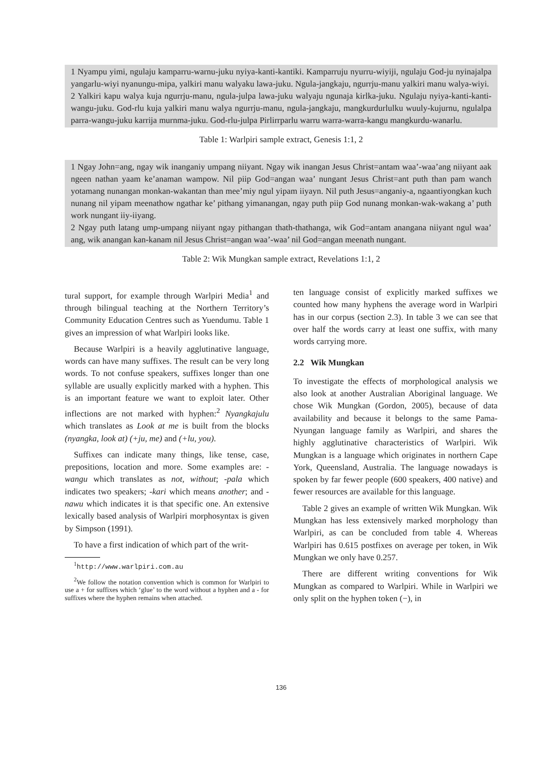1 Nyampu yimi, ngulaju kamparru-warnu-juku nyiya-kanti-kantiki. Kamparruju nyurru-wiyiji, ngulaju God-ju nyinajalpa yangarlu-wiyi nyanungu-mipa, yalkiri manu walyaku lawa-juku. Ngula-jangkaju, ngurrju-manu yalkiri manu walya-wiyi.
2 Yalkiri kapu walya kuja ngurrju-manu, ngula-julpa lawa-juku walyaju ngunaja kirlka-juku. Ngulaju nyiya-kanti-kanti-wangu-juku. God-rlu kuja yalkiri manu walya ngurrju-manu, ngula-jangkaju, mangkurdurlulku wuuly-kujurnu, ngulalpa parra-wangu-juku karrija murnma-juku. God-rlu-julpa Pirlirrparlu warru warra-warra-kangu mangkurdu-wanarlu.
Table 1: Warlpiri sample extract, Genesis 1:1, 2
1 Ngay John=ang, ngay wik inanganiy umpang niiyant. Ngay wik inangan Jesus Christ=antam waa’-waa’ang niiyant aak ngeen nathan yaam ke’anaman wampow. Nil piip God=angan waa’ nungant Jesus Christ=ant puth than pam wanch yotamang nunangan monkan-wakantan than mee’miy ngul yipam iiyayn. Nil puth Jesus=anganiy-a, ngaantiyongkan kuch nunang nil yipam meenathow ngathar ke’ pithang yimanangan, ngay puth piip God nunang monkan-wak-wakang a’ puth work nungant iiy-iiyang.
2 Ngay puth latang ump-umpang niiyant ngay pithangan thath-thathanga, wik God=antam anangana niiyant ngul waa’ ang, wik anangan kan-kanam nil Jesus Christ=angan waa’-waa’ nil God=angan meenath nungant.
Table 2: Wik Mungkan sample extract, Revelations 1:1, 2
tural support, for example through Warlpiri Media<sup>1</sup> and through bilingual teaching at the Northern Territory’s Community Education Centres such as Yuendumu. Table 1 gives an impression of what Warlpiri looks like.
Because Warlpiri is a heavily agglutinative language, words can have many suffixes. The result can be very long words. To not confuse speakers, suffixes longer than one syllable are usually explicitly marked with a hyphen. This is an important feature we want to exploit later. Other inflections are not marked with hyphen:<sup>2</sup> Nyangkajulu which translates as Look at me is built from the blocks (nyangka, look at) (+ju, me) and (+lu, you).
Suffixes can indicate many things, like tense, case, prepositions, location and more. Some examples are: -wangu which translates as not, without; -pala which indicates two speakers; -kari which means another; and -nawu which indicates it is that specific one. An extensive lexically based analysis of Warlpiri morphosyntax is given by Simpson (1991).
To have a first indication of which part of the writ-
<sup>1</sup> http://www.warlpiri.com.au
<sup>2</sup> We follow the notation convention which is common for Warlpiri to use a + for suffixes which ‘glue’ to the word without a hyphen and a - for suffixes where the hyphen remains when attached.
ten language consist of explicitly marked suffixes we counted how many hyphens the average word in Warlpiri has in our corpus (section 2.3). In table 3 we can see that over half the words carry at least one suffix, with many words carrying more.
2.2 Wik Mungkan
To investigate the effects of morphological analysis we also look at another Australian Aboriginal language. We chose Wik Mungkan (Gordon, 2005), because of data availability and because it belongs to the same Pama-Nyungan language family as Warlpiri, and shares the highly agglutinative characteristics of Warlpiri. Wik Mungkan is a language which originates in northern Cape York, Queensland, Australia. The language nowadays is spoken by far fewer people (600 speakers, 400 native) and fewer resources are available for this language.
Table 2 gives an example of written Wik Mungkan. Wik Mungkan has less extensively marked morphology than Warlpiri, as can be concluded from table 4. Whereas Warlpiri has 0.615 postfixes on average per token, in Wik Mungkan we only have 0.257.
There are different writing conventions for Wik Mungkan as compared to Warlpiri. While in Warlpiri we only split on the hyphen token (−), in
136